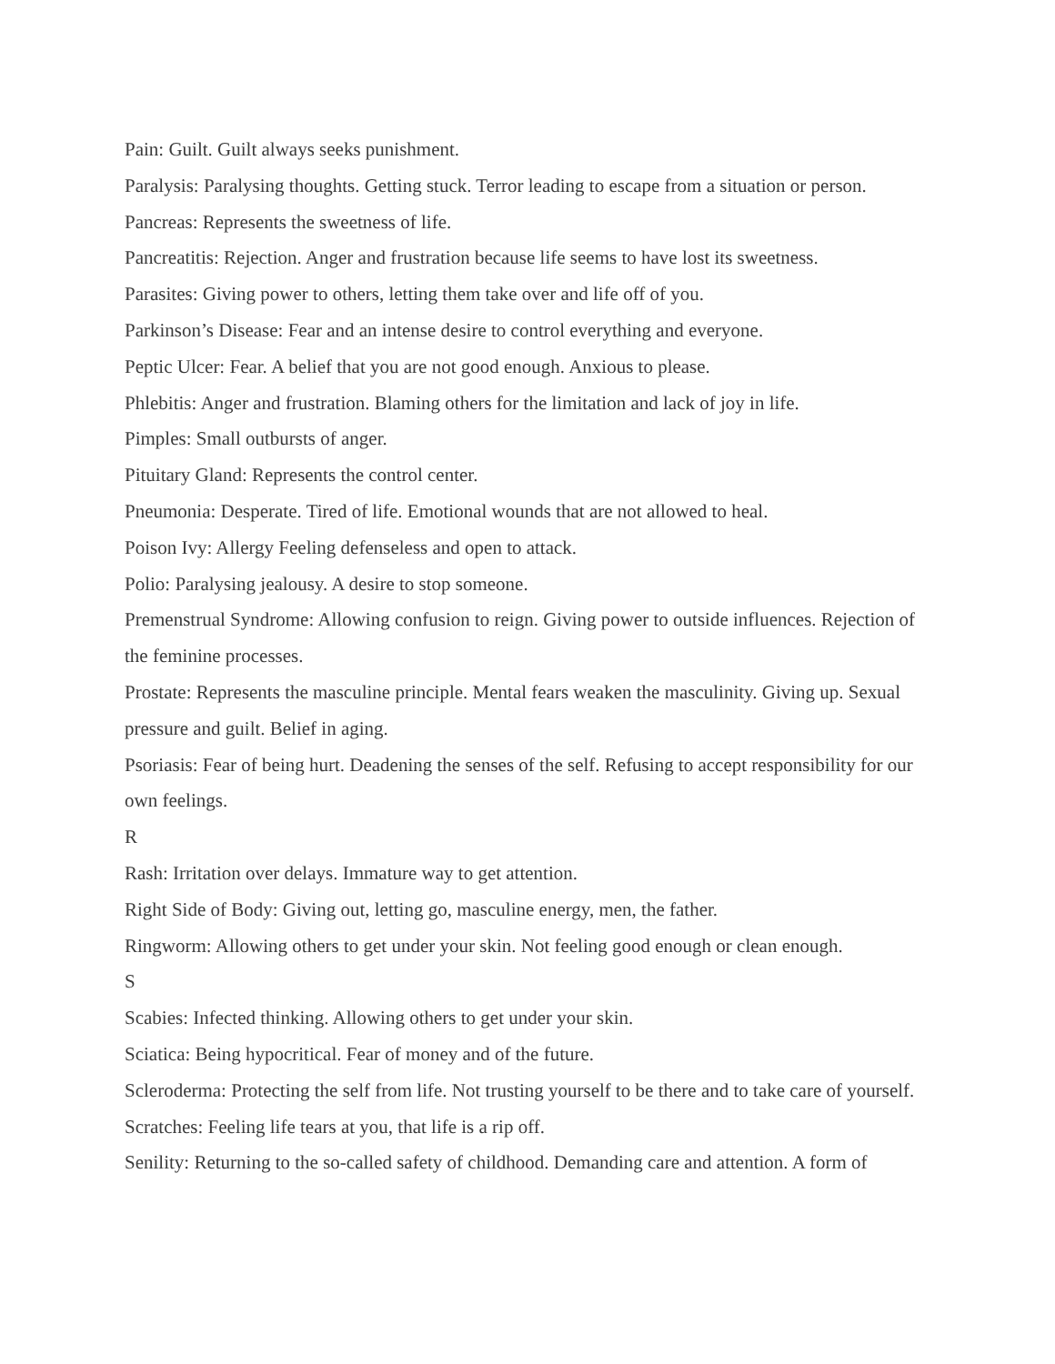Pain: Guilt. Guilt always seeks punishment.
Paralysis: Paralysing thoughts. Getting stuck. Terror leading to escape from a situation or person.
Pancreas: Represents the sweetness of life.
Pancreatitis: Rejection. Anger and frustration because life seems to have lost its sweetness.
Parasites: Giving power to others, letting them take over and life off of you.
Parkinson’s Disease: Fear and an intense desire to control everything and everyone.
Peptic Ulcer: Fear. A belief that you are not good enough. Anxious to please.
Phlebitis: Anger and frustration. Blaming others for the limitation and lack of joy in life.
Pimples: Small outbursts of anger.
Pituitary Gland: Represents the control center.
Pneumonia: Desperate. Tired of life. Emotional wounds that are not allowed to heal.
Poison Ivy: Allergy Feeling defenseless and open to attack.
Polio: Paralysing jealousy. A desire to stop someone.
Premenstrual Syndrome: Allowing confusion to reign. Giving power to outside influences. Rejection of the feminine processes.
Prostate: Represents the masculine principle. Mental fears weaken the masculinity. Giving up. Sexual pressure and guilt. Belief in aging.
Psoriasis: Fear of being hurt. Deadening the senses of the self. Refusing to accept responsibility for our own feelings.
R
Rash: Irritation over delays. Immature way to get attention.
Right Side of Body: Giving out, letting go, masculine energy, men, the father.
Ringworm: Allowing others to get under your skin. Not feeling good enough or clean enough.
S
Scabies: Infected thinking. Allowing others to get under your skin.
Sciatica: Being hypocritical. Fear of money and of the future.
Scleroderma: Protecting the self from life. Not trusting yourself to be there and to take care of yourself.
Scratches: Feeling life tears at you, that life is a rip off.
Senility: Returning to the so-called safety of childhood. Demanding care and attention. A form of